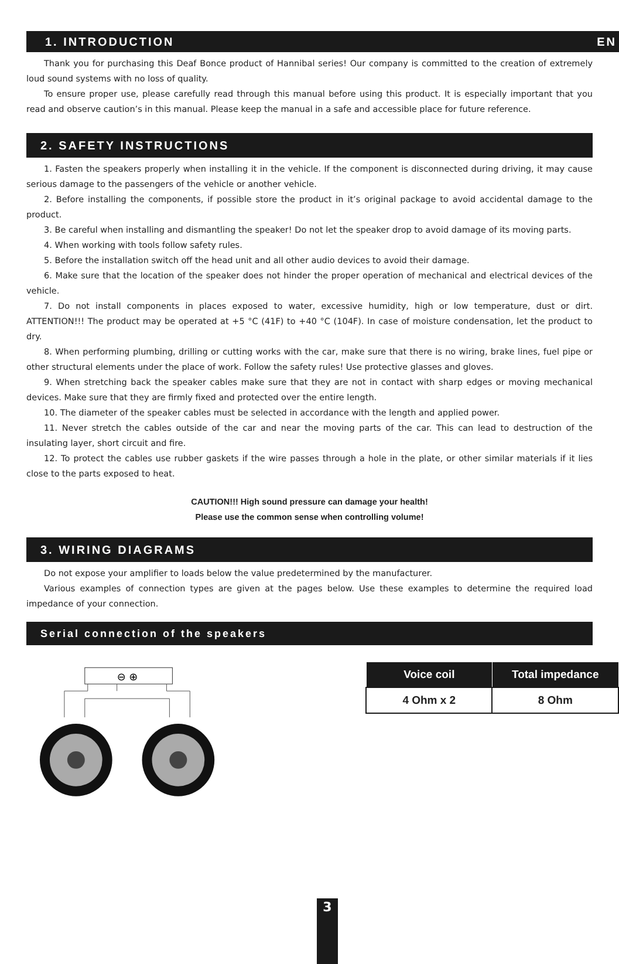1. INTRODUCTION EN
Thank you for purchasing this Deaf Bonce product of Hannibal series! Our company is committed to the creation of extremely loud sound systems with no loss of quality.
To ensure proper use, please carefully read through this manual before using this product. It is especially important that you read and observe caution’s in this manual. Please keep the manual in a safe and accessible place for future reference.
2. SAFETY INSTRUCTIONS
1. Fasten the speakers properly when installing it in the vehicle. If the component is disconnected during driving, it may cause serious damage to the passengers of the vehicle or another vehicle.
2. Before installing the components, if possible store the product in it’s original package to avoid accidental damage to the product.
3. Be careful when installing and dismantling the speaker! Do not let the speaker drop to avoid damage of its moving parts.
4. When working with tools follow safety rules.
5. Before the installation switch off the head unit and all other audio devices to avoid their damage.
6. Make sure that the location of the speaker does not hinder the proper operation of mechanical and electrical devices of the vehicle.
7. Do not install components in places exposed to water, excessive humidity, high or low temperature, dust or dirt. ATTENTION!!! The product may be operated at +5 °C (41F) to +40 °C (104F). In case of moisture condensation, let the product to dry.
8. When performing plumbing, drilling or cutting works with the car, make sure that there is no wiring, brake lines, fuel pipe or other structural elements under the place of work. Follow the safety rules! Use protective glasses and gloves.
9. When stretching back the speaker cables make sure that they are not in contact with sharp edges or moving mechanical devices. Make sure that they are firmly fixed and protected over the entire length.
10. The diameter of the speaker cables must be selected in accordance with the length and applied power.
11. Never stretch the cables outside of the car and near the moving parts of the car. This can lead to destruction of the insulating layer, short circuit and fire.
12. To protect the cables use rubber gaskets if the wire passes through a hole in the plate, or other similar materials if it lies close to the parts exposed to heat.
CAUTION!!! High sound pressure can damage your health!
Please use the common sense when controlling volume!
3. WIRING DIAGRAMS
Do not expose your amplifier to loads below the value predetermined by the manufacturer.
Various examples of connection types are given at the pages below. Use these examples to determine the required load impedance of your connection.
Serial connection of the speakers
⊖ ⊕
| Voice coil | Total impedance |
| --- | --- |
| 4 Ohm x 2 | 8 Ohm |
3